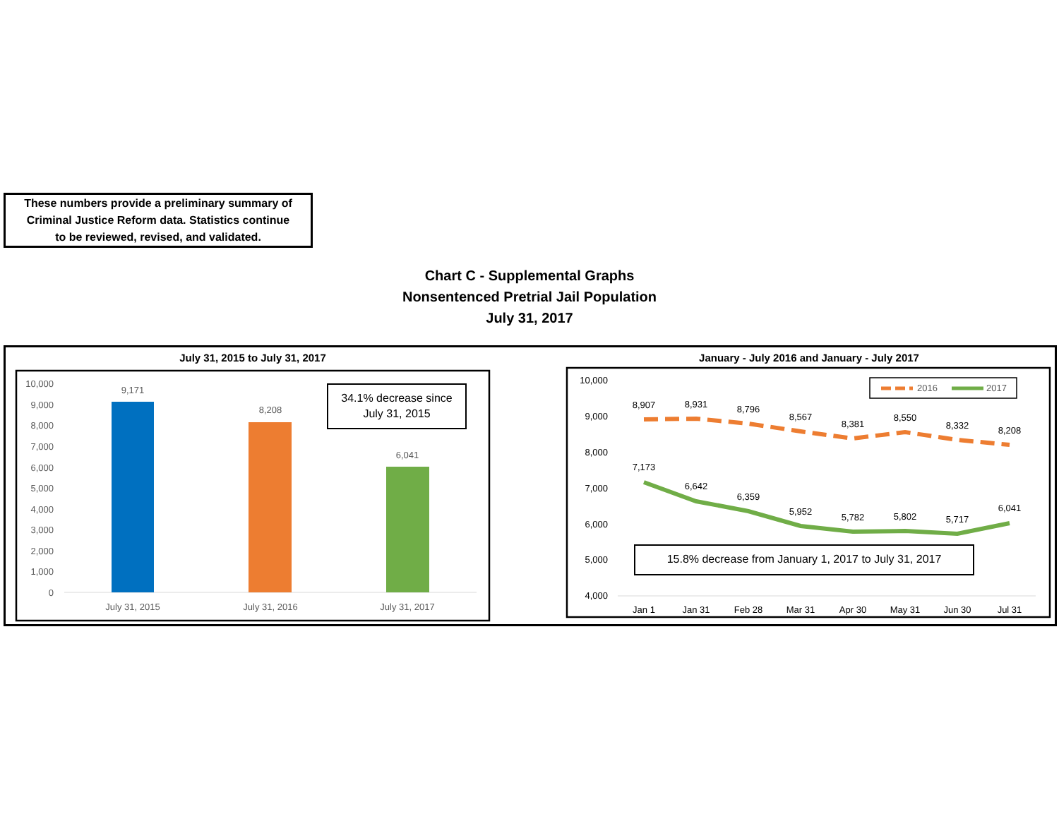These numbers provide a preliminary summary of
Criminal Justice Reform data. Statistics continue
to be reviewed, revised, and validated.
Chart C - Supplemental Graphs
Nonsentenced Pretrial Jail Population
July 31, 2017
July 31, 2015 to July 31, 2017
10,000
9,000
8,000
7,000
6,000
5,000
4,000
3,000
2,000
1,000
0
9,171
8,208
6,041
July 31, 2015
July 31, 2016
July 31, 2017
34.1% decrease since
July 31, 2015
January - July 2016 and January - July 2017
10,000
9,000
8,000
7,000
6,000
5,000
4,000
8,907
8,931
8,796
8,567
8,381
8,550
8,332
8,208
7,173
6,642
6,359
5,952
5,782
5,802
5,717
6,041
Jan 1
Jan 31
Feb 28
Mar 31
Apr 30
May 31
Jun 30
Jul 31
2016
2017
15.8% decrease from January 1, 2017 to July 31, 2017